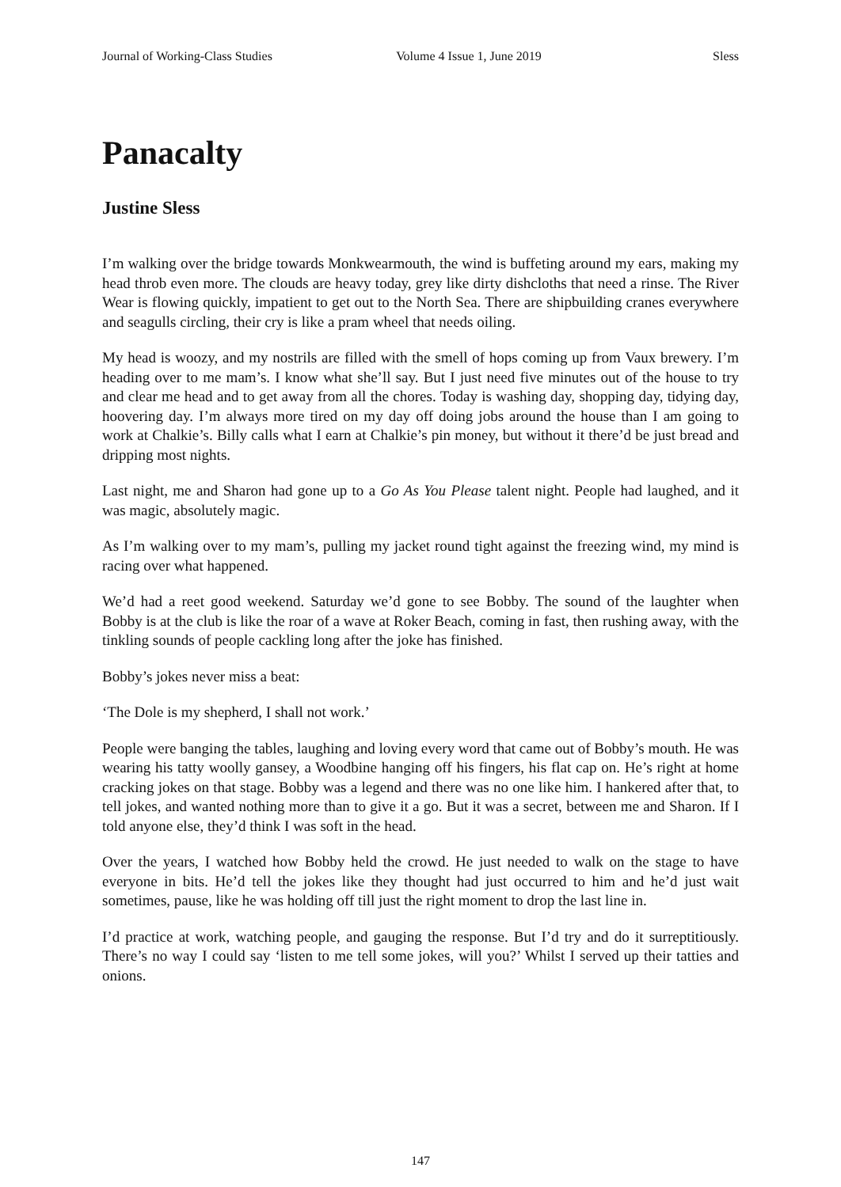Journal of Working-Class Studies Volume 4 Issue 1, June 2019 Sless
Panacalty
Justine Sless
I’m walking over the bridge towards Monkwearmouth, the wind is buffeting around my ears, making my head throb even more. The clouds are heavy today, grey like dirty dishcloths that need a rinse. The River Wear is flowing quickly, impatient to get out to the North Sea. There are shipbuilding cranes everywhere and seagulls circling, their cry is like a pram wheel that needs oiling.
My head is woozy, and my nostrils are filled with the smell of hops coming up from Vaux brewery. I’m heading over to me mam’s. I know what she’ll say. But I just need five minutes out of the house to try and clear me head and to get away from all the chores. Today is washing day, shopping day, tidying day, hoovering day. I’m always more tired on my day off doing jobs around the house than I am going to work at Chalkie’s. Billy calls what I earn at Chalkie’s pin money, but without it there’d be just bread and dripping most nights.
Last night, me and Sharon had gone up to a Go As You Please talent night. People had laughed, and it was magic, absolutely magic.
As I’m walking over to my mam’s, pulling my jacket round tight against the freezing wind, my mind is racing over what happened.
We’d had a reet good weekend. Saturday we’d gone to see Bobby. The sound of the laughter when Bobby is at the club is like the roar of a wave at Roker Beach, coming in fast, then rushing away, with the tinkling sounds of people cackling long after the joke has finished.
Bobby’s jokes never miss a beat:
‘The Dole is my shepherd, I shall not work.’
People were banging the tables, laughing and loving every word that came out of Bobby’s mouth. He was wearing his tatty woolly gansey, a Woodbine hanging off his fingers, his flat cap on. He’s right at home cracking jokes on that stage. Bobby was a legend and there was no one like him. I hankered after that, to tell jokes, and wanted nothing more than to give it a go. But it was a secret, between me and Sharon. If I told anyone else, they’d think I was soft in the head.
Over the years, I watched how Bobby held the crowd. He just needed to walk on the stage to have everyone in bits. He’d tell the jokes like they thought had just occurred to him and he’d just wait sometimes, pause, like he was holding off till just the right moment to drop the last line in.
I’d practice at work, watching people, and gauging the response. But I’d try and do it surreptitiously. There’s no way I could say ‘listen to me tell some jokes, will you?’ Whilst I served up their tatties and onions.
147